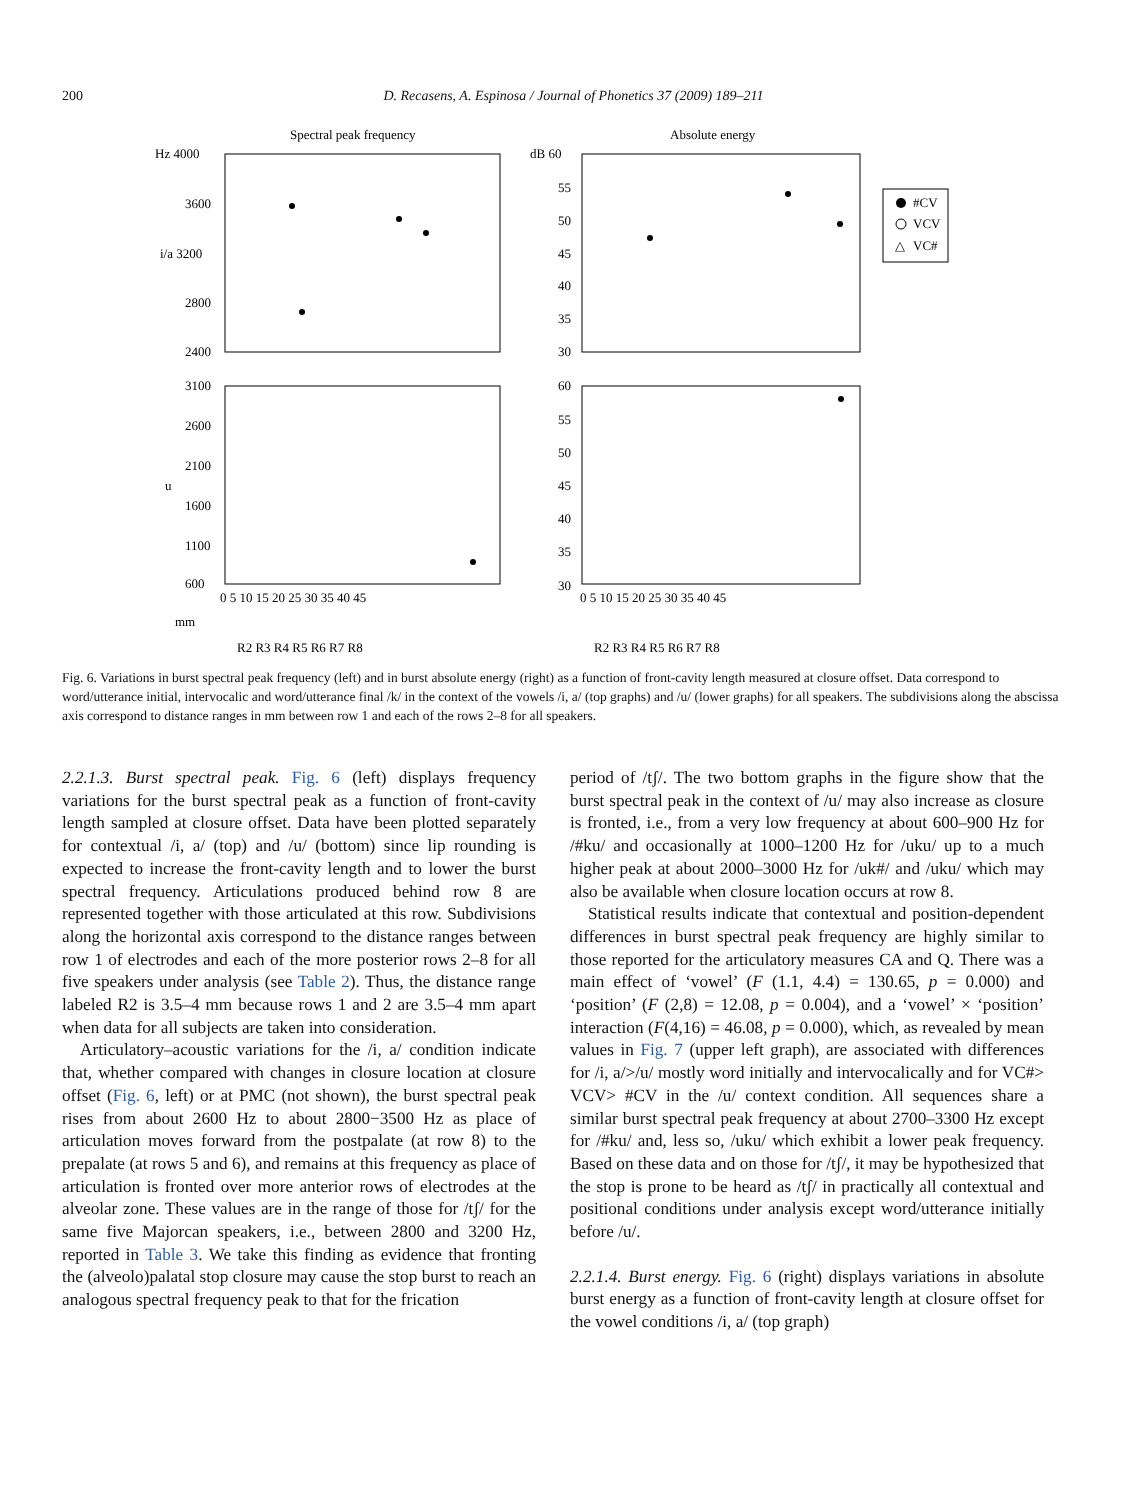200 D. Recasens, A. Espinosa / Journal of Phonetics 37 (2009) 189–211
Spectral peak frequency
Absolute energy
Hz 4000
3600
i/a 3200
2800
2400
dB 60
55
50
45
40
35
30
3100
2600
2100
u
1600
1100
600
60
55
50
45
40
35
30
0 5 10 15 20 25 30 35 40 45
0 5 10 15 20 25 30 35 40 45
mm
R2 R3 R4 R5 R6 R7 R8
R2 R3 R4 R5 R6 R7 R8
#CV
VCV
△
VC#
Fig. 6. Variations in burst spectral peak frequency (left) and in burst absolute energy (right) as a function of front-cavity length measured at closure offset. Data correspond to word/utterance initial, intervocalic and word/utterance final /k/ in the context of the vowels /i, a/ (top graphs) and /u/ (lower graphs) for all speakers. The subdivisions along the abscissa axis correspond to distance ranges in mm between row 1 and each of the rows 2–8 for all speakers.
2.2.1.3. Burst spectral peak. Fig. 6 (left) displays frequency variations for the burst spectral peak as a function of front-cavity length sampled at closure offset. Data have been plotted separately for contextual /i, a/ (top) and /u/ (bottom) since lip rounding is expected to increase the front-cavity length and to lower the burst spectral frequency. Articulations produced behind row 8 are represented together with those articulated at this row. Subdivisions along the horizontal axis correspond to the distance ranges between row 1 of electrodes and each of the more posterior rows 2–8 for all five speakers under analysis (see Table 2). Thus, the distance range labeled R2 is 3.5–4 mm because rows 1 and 2 are 3.5–4 mm apart when data for all subjects are taken into consideration.
Articulatory–acoustic variations for the /i, a/ condition indicate that, whether compared with changes in closure location at closure offset (Fig. 6, left) or at PMC (not shown), the burst spectral peak rises from about 2600 Hz to about 2800−3500 Hz as place of articulation moves forward from the postpalate (at row 8) to the prepalate (at rows 5 and 6), and remains at this frequency as place of articulation is fronted over more anterior rows of electrodes at the alveolar zone. These values are in the range of those for /tʃ/ for the same five Majorcan speakers, i.e., between 2800 and 3200 Hz, reported in Table 3. We take this finding as evidence that fronting the (alveolo)palatal stop closure may cause the stop burst to reach an analogous spectral frequency peak to that for the frication
period of /tʃ/. The two bottom graphs in the figure show that the burst spectral peak in the context of /u/ may also increase as closure is fronted, i.e., from a very low frequency at about 600–900 Hz for /#ku/ and occasionally at 1000–1200 Hz for /uku/ up to a much higher peak at about 2000–3000 Hz for /uk#/ and /uku/ which may also be available when closure location occurs at row 8.
Statistical results indicate that contextual and position-dependent differences in burst spectral peak frequency are highly similar to those reported for the articulatory measures CA and Q. There was a main effect of ‘vowel’ (F (1.1, 4.4) = 130.65, p = 0.000) and ‘position’ (F (2,8) = 12.08, p = 0.004), and a ‘vowel’ × ‘position’ interaction (F(4,16) = 46.08, p = 0.000), which, as revealed by mean values in Fig. 7 (upper left graph), are associated with differences for /i, a/>/u/ mostly word initially and intervocalically and for VC#> VCV> #CV in the /u/ context condition. All sequences share a similar burst spectral peak frequency at about 2700–3300 Hz except for /#ku/ and, less so, /uku/ which exhibit a lower peak frequency. Based on these data and on those for /tʃ/, it may be hypothesized that the stop is prone to be heard as /tʃ/ in practically all contextual and positional conditions under analysis except word/utterance initially before /u/.
2.2.1.4. Burst energy. Fig. 6 (right) displays variations in absolute burst energy as a function of front-cavity length at closure offset for the vowel conditions /i, a/ (top graph)